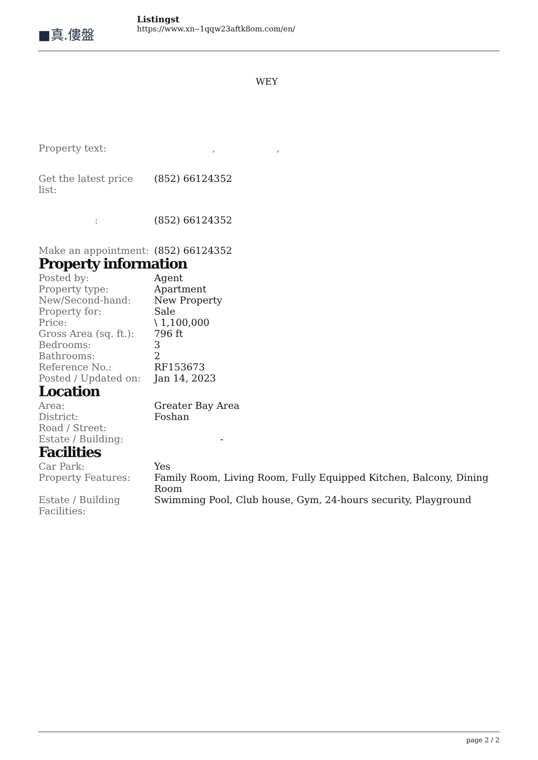■真.僂盤
Listingst
https://www.xn--1qqw23aftk8om.com/en/
WEY
| Property text: | , , |
| Get the latest price list: | (852) 66124352 |
| : | (852) 66124352 |
| Make an appointment: | (852) 66124352 |
Property information
| Posted by: | Agent |
| Property type: | Apartment |
| New/Second-hand: | New Property |
| Property for: | Sale |
| Price: | \ 1,100,000 |
| Gross Area (sq. ft.): | 796 ft |
| Bedrooms: | 3 |
| Bathrooms: | 2 |
| Reference No.: | RF153673 |
| Posted / Updated on: | Jan 14, 2023 |
Location
| Area: | Greater Bay Area |
| District: | Foshan |
| Road / Street: | |
| Estate / Building: | - |
Facilities
| Car Park: | Yes |
| Property Features: | Family Room, Living Room, Fully Equipped Kitchen, Balcony, Dining Room |
| Estate / Building Facilities: | Swimming Pool, Club house, Gym, 24-hours security, Playground |
page 2 / 2